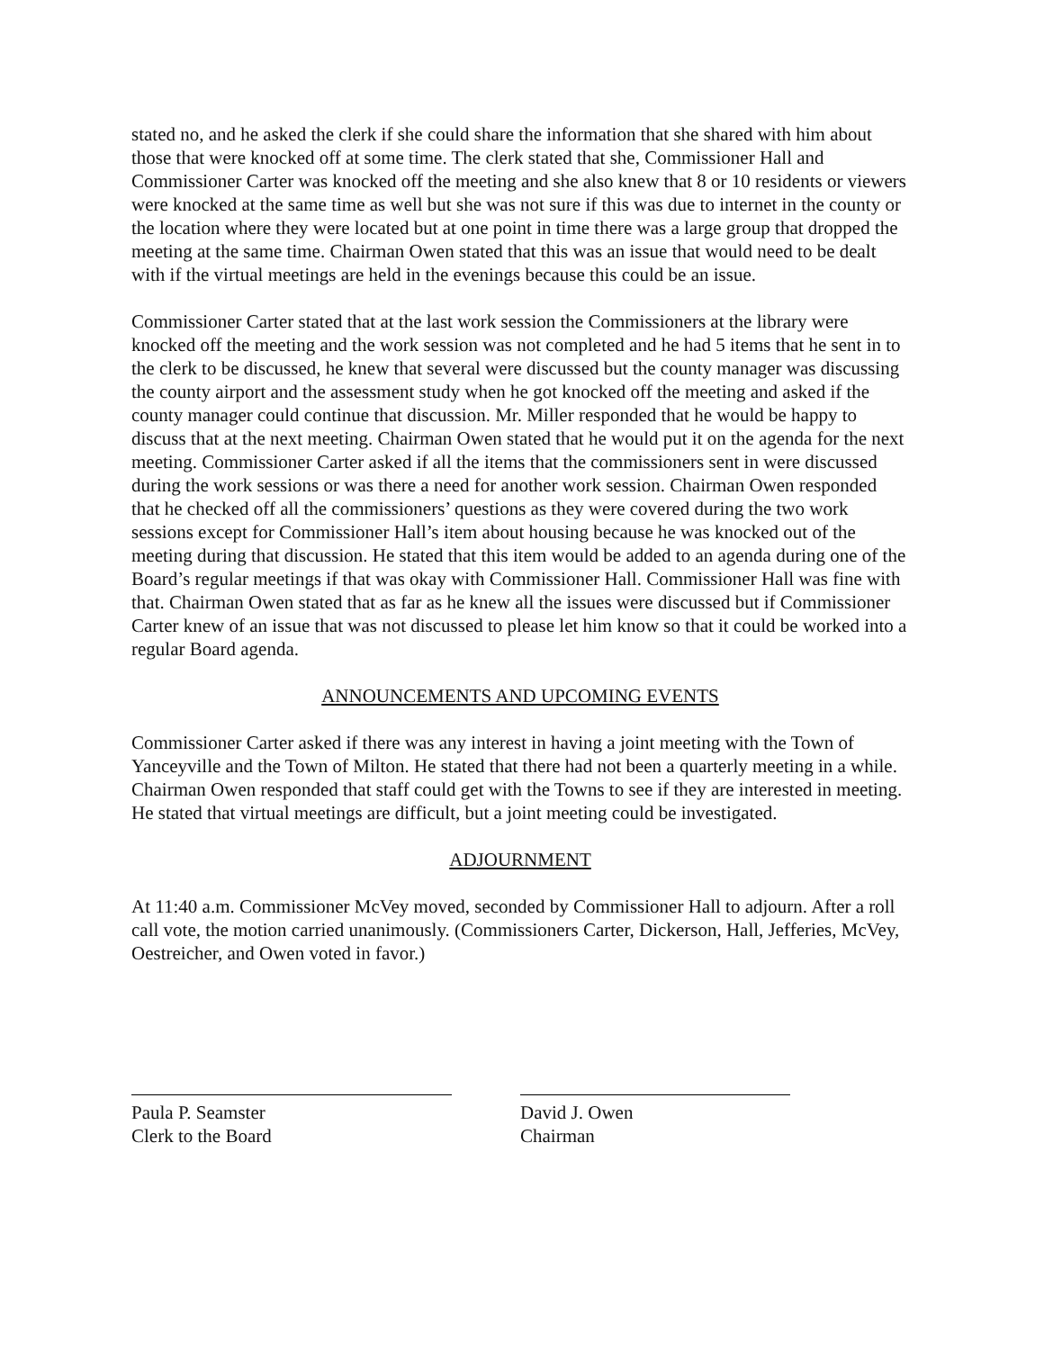stated no, and he asked the clerk if she could share the information that she shared with him about those that were knocked off at some time. The clerk stated that she, Commissioner Hall and Commissioner Carter was knocked off the meeting and she also knew that 8 or 10 residents or viewers were knocked at the same time as well but she was not sure if this was due to internet in the county or the location where they were located but at one point in time there was a large group that dropped the meeting at the same time. Chairman Owen stated that this was an issue that would need to be dealt with if the virtual meetings are held in the evenings because this could be an issue.
Commissioner Carter stated that at the last work session the Commissioners at the library were knocked off the meeting and the work session was not completed and he had 5 items that he sent in to the clerk to be discussed, he knew that several were discussed but the county manager was discussing the county airport and the assessment study when he got knocked off the meeting and asked if the county manager could continue that discussion. Mr. Miller responded that he would be happy to discuss that at the next meeting. Chairman Owen stated that he would put it on the agenda for the next meeting. Commissioner Carter asked if all the items that the commissioners sent in were discussed during the work sessions or was there a need for another work session. Chairman Owen responded that he checked off all the commissioners’ questions as they were covered during the two work sessions except for Commissioner Hall’s item about housing because he was knocked out of the meeting during that discussion. He stated that this item would be added to an agenda during one of the Board’s regular meetings if that was okay with Commissioner Hall. Commissioner Hall was fine with that. Chairman Owen stated that as far as he knew all the issues were discussed but if Commissioner Carter knew of an issue that was not discussed to please let him know so that it could be worked into a regular Board agenda.
ANNOUNCEMENTS AND UPCOMING EVENTS
Commissioner Carter asked if there was any interest in having a joint meeting with the Town of Yanceyville and the Town of Milton. He stated that there had not been a quarterly meeting in a while. Chairman Owen responded that staff could get with the Towns to see if they are interested in meeting. He stated that virtual meetings are difficult, but a joint meeting could be investigated.
ADJOURNMENT
At 11:40 a.m. Commissioner McVey moved, seconded by Commissioner Hall to adjourn. After a roll call vote, the motion carried unanimously. (Commissioners Carter, Dickerson, Hall, Jefferies, McVey, Oestreicher, and Owen voted in favor.)
Paula P. Seamster
Clerk to the Board
David J. Owen
Chairman